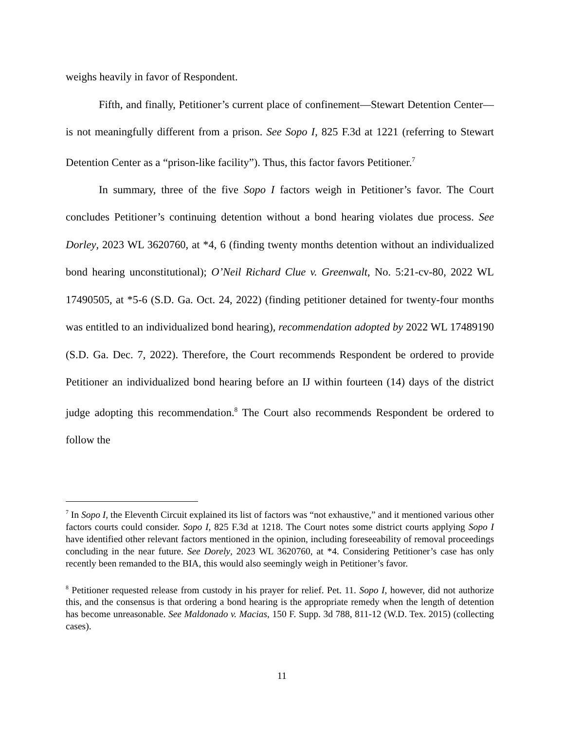weighs heavily in favor of Respondent.
Fifth, and finally, Petitioner’s current place of confinement—Stewart Detention Center—is not meaningfully different from a prison. See Sopo I, 825 F.3d at 1221 (referring to Stewart Detention Center as a “prison-like facility”). Thus, this factor favors Petitioner.<sup>7</sup>
In summary, three of the five Sopo I factors weigh in Petitioner’s favor. The Court concludes Petitioner’s continuing detention without a bond hearing violates due process. See Dorley, 2023 WL 3620760, at *4, 6 (finding twenty months detention without an individualized bond hearing unconstitutional); O’Neil Richard Clue v. Greenwalt, No. 5:21-cv-80, 2022 WL 17490505, at *5-6 (S.D. Ga. Oct. 24, 2022) (finding petitioner detained for twenty-four months was entitled to an individualized bond hearing), recommendation adopted by 2022 WL 17489190 (S.D. Ga. Dec. 7, 2022). Therefore, the Court recommends Respondent be ordered to provide Petitioner an individualized bond hearing before an IJ within fourteen (14) days of the district judge adopting this recommendation.<sup>8</sup> The Court also recommends Respondent be ordered to follow the
<sup>7</sup> In Sopo I, the Eleventh Circuit explained its list of factors was “not exhaustive,” and it mentioned various other factors courts could consider. Sopo I, 825 F.3d at 1218. The Court notes some district courts applying Sopo I have identified other relevant factors mentioned in the opinion, including foreseeability of removal proceedings concluding in the near future. See Dorely, 2023 WL 3620760, at *4. Considering Petitioner’s case has only recently been remanded to the BIA, this would also seemingly weigh in Petitioner’s favor.
<sup>8</sup> Petitioner requested release from custody in his prayer for relief. Pet. 11. Sopo I, however, did not authorize this, and the consensus is that ordering a bond hearing is the appropriate remedy when the length of detention has become unreasonable. See Maldonado v. Macias, 150 F. Supp. 3d 788, 811-12 (W.D. Tex. 2015) (collecting cases).
11